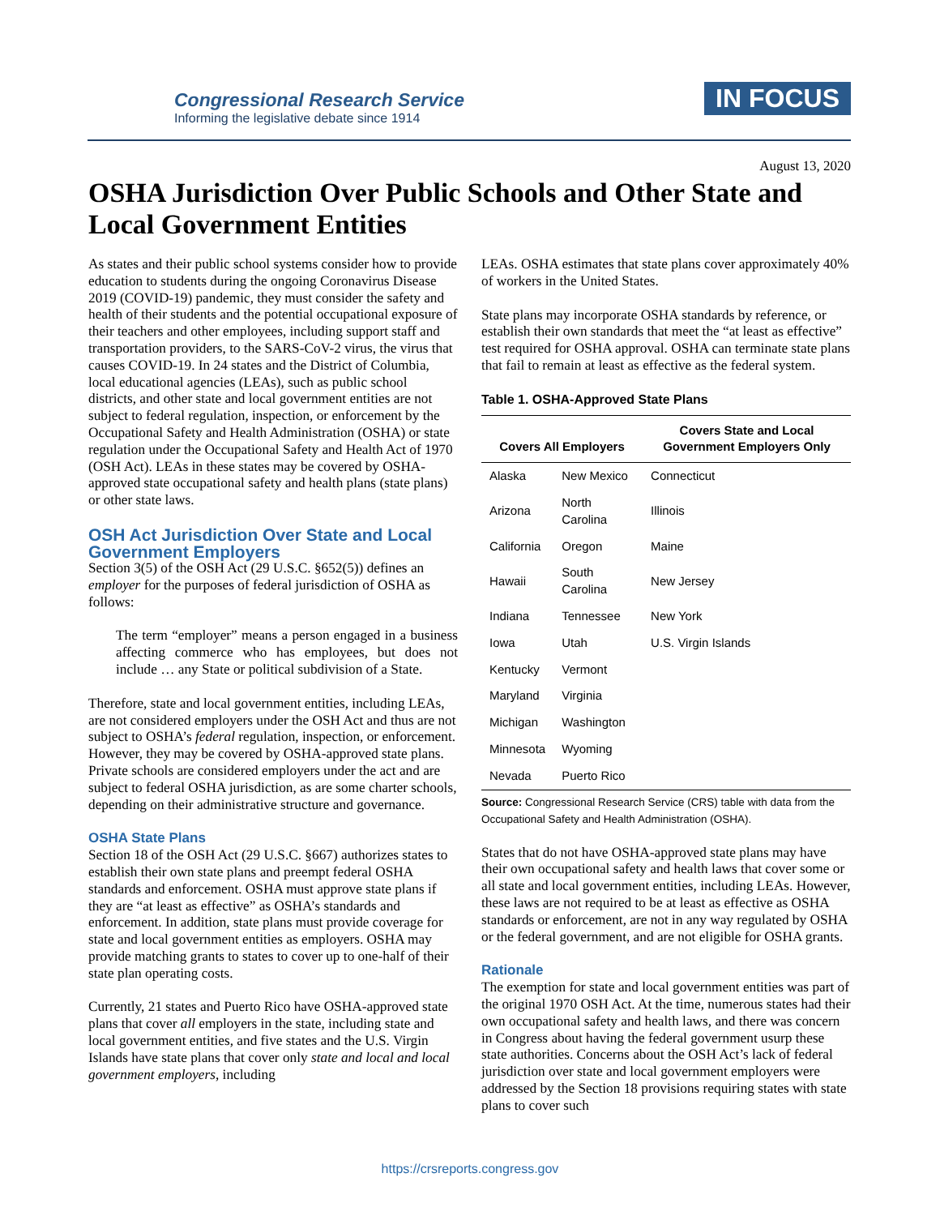Congressional Research Service
Informing the legislative debate since 1914
IN FOCUS
August 13, 2020
OSHA Jurisdiction Over Public Schools and Other State and Local Government Entities
As states and their public school systems consider how to provide education to students during the ongoing Coronavirus Disease 2019 (COVID-19) pandemic, they must consider the safety and health of their students and the potential occupational exposure of their teachers and other employees, including support staff and transportation providers, to the SARS-CoV-2 virus, the virus that causes COVID-19. In 24 states and the District of Columbia, local educational agencies (LEAs), such as public school districts, and other state and local government entities are not subject to federal regulation, inspection, or enforcement by the Occupational Safety and Health Administration (OSHA) or state regulation under the Occupational Safety and Health Act of 1970 (OSH Act). LEAs in these states may be covered by OSHA-approved state occupational safety and health plans (state plans) or other state laws.
OSH Act Jurisdiction Over State and Local Government Employers
Section 3(5) of the OSH Act (29 U.S.C. §652(5)) defines an employer for the purposes of federal jurisdiction of OSHA as follows:
The term “employer” means a person engaged in a business affecting commerce who has employees, but does not include … any State or political subdivision of a State.
Therefore, state and local government entities, including LEAs, are not considered employers under the OSH Act and thus are not subject to OSHA’s federal regulation, inspection, or enforcement. However, they may be covered by OSHA-approved state plans. Private schools are considered employers under the act and are subject to federal OSHA jurisdiction, as are some charter schools, depending on their administrative structure and governance.
OSHA State Plans
Section 18 of the OSH Act (29 U.S.C. §667) authorizes states to establish their own state plans and preempt federal OSHA standards and enforcement. OSHA must approve state plans if they are “at least as effective” as OSHA’s standards and enforcement. In addition, state plans must provide coverage for state and local government entities as employers. OSHA may provide matching grants to states to cover up to one-half of their state plan operating costs.
Currently, 21 states and Puerto Rico have OSHA-approved state plans that cover all employers in the state, including state and local government entities, and five states and the U.S. Virgin Islands have state plans that cover only state and local and local government employers, including
LEAs. OSHA estimates that state plans cover approximately 40% of workers in the United States.
State plans may incorporate OSHA standards by reference, or establish their own standards that meet the “at least as effective” test required for OSHA approval. OSHA can terminate state plans that fail to remain at least as effective as the federal system.
Table 1. OSHA-Approved State Plans
| Covers All Employers | | Covers State and Local Government Employers Only |
| --- | --- | --- |
| Alaska | New Mexico | Connecticut |
| Arizona | North Carolina | Illinois |
| California | Oregon | Maine |
| Hawaii | South Carolina | New Jersey |
| Indiana | Tennessee | New York |
| Iowa | Utah | U.S. Virgin Islands |
| Kentucky | Vermont | |
| Maryland | Virginia | |
| Michigan | Washington | |
| Minnesota | Wyoming | |
| Nevada | Puerto Rico | |
Source: Congressional Research Service (CRS) table with data from the Occupational Safety and Health Administration (OSHA).
States that do not have OSHA-approved state plans may have their own occupational safety and health laws that cover some or all state and local government entities, including LEAs. However, these laws are not required to be at least as effective as OSHA standards or enforcement, are not in any way regulated by OSHA or the federal government, and are not eligible for OSHA grants.
Rationale
The exemption for state and local government entities was part of the original 1970 OSH Act. At the time, numerous states had their own occupational safety and health laws, and there was concern in Congress about having the federal government usurp these state authorities. Concerns about the OSH Act’s lack of federal jurisdiction over state and local government employers were addressed by the Section 18 provisions requiring states with state plans to cover such
https://crsreports.congress.gov